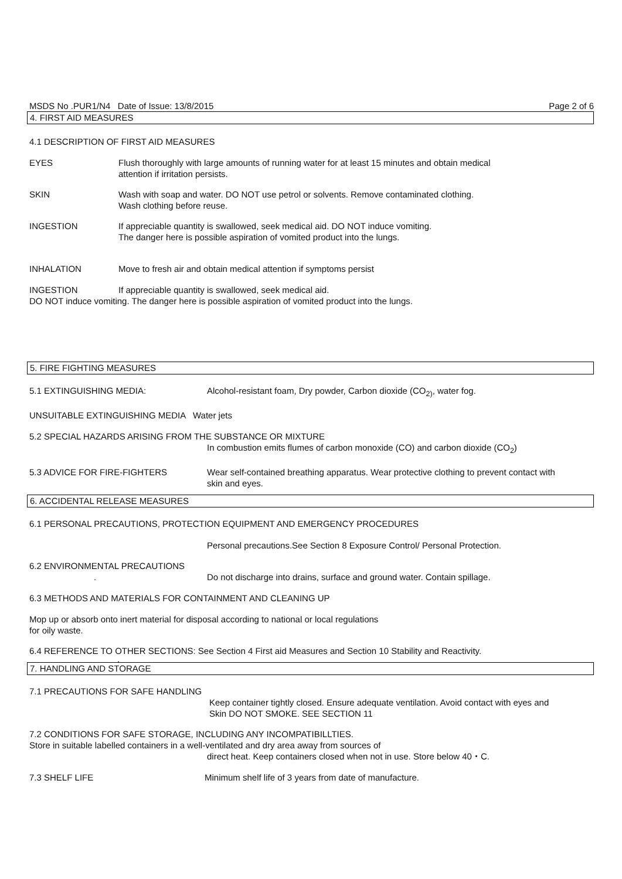MSDS No .PUR1/N4 Date of Issue: 13/8/2015 Page 2 of 6
4. FIRST AID MEASURES
4.1 DESCRIPTION OF FIRST AID MEASURES
EYES Flush thoroughly with large amounts of running water for at least 15 minutes and obtain medical
attention if irritation persists.
SKIN Wash with soap and water. DO NOT use petrol or solvents. Remove contaminated clothing.
Wash clothing before reuse.
INGESTION If appreciable quantity is swallowed, seek medical aid. DO NOT induce vomiting.
The danger here is possible aspiration of vomited product into the lungs.
INHALATION Move to fresh air and obtain medical attention if symptoms persist
INGESTION If appreciable quantity is swallowed, seek medical aid.
DO NOT induce vomiting. The danger here is possible aspiration of vomited product into the lungs.
5. FIRE FIGHTING MEASURES
5.1 EXTINGUISHING MEDIA: Alcohol-resistant foam, Dry powder, Carbon dioxide (CO<sub>2)</sub>, water fog.
UNSUITABLE EXTINGUISHING MEDIA Water jets
5.2 SPECIAL HAZARDS ARISING FROM THE SUBSTANCE OR MIXTURE
In combustion emits flumes of carbon monoxide (CO) and carbon dioxide (CO<sub>2</sub>)
5.3 ADVICE FOR FIRE-FIGHTERS Wear self-contained breathing apparatus. Wear protective clothing to prevent contact with
skin and eyes.
6. ACCIDENTAL RELEASE MEASURES
6.1 PERSONAL PRECAUTIONS, PROTECTION EQUIPMENT AND EMERGENCY PROCEDURES
Personal precautions.See Section 8 Exposure Control/ Personal Protection.
6.2 ENVIRONMENTAL PRECAUTIONS
. Do not discharge into drains, surface and ground water. Contain spillage.
6.3 METHODS AND MATERIALS FOR CONTAINMENT AND CLEANING UP
Mop up or absorb onto inert material for disposal according to national or local regulations
for oily waste.
6.4 REFERENCE TO OTHER SECTIONS: See Section 4 First aid Measures and Section 10 Stability and Reactivity.
.
7. HANDLING AND STORAGE
7.1 PRECAUTIONS FOR SAFE HANDLING
Keep container tightly closed. Ensure adequate ventilation. Avoid contact with eyes and
Skin DO NOT SMOKE. SEE SECTION 11
7.2 CONDITIONS FOR SAFE STORAGE, INCLUDING ANY INCOMPATIBILLTIES.
Store in suitable labelled containers in a well-ventilated and dry area away from sources of
direct heat. Keep containers closed when not in use. Store below 40・C.
7.3 SHELF LIFE Minimum shelf life of 3 years from date of manufacture.